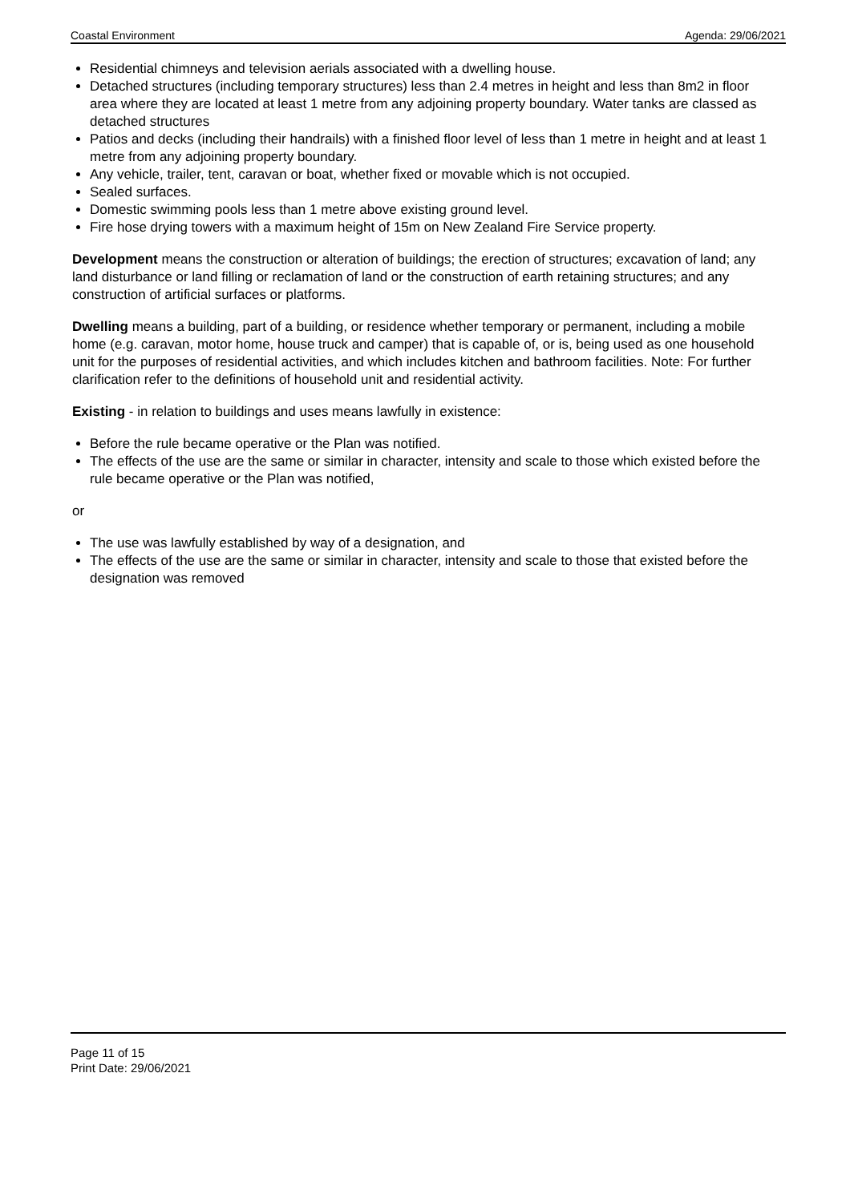Coastal Environment Agenda: 29/06/2021
Residential chimneys and television aerials associated with a dwelling house.
Detached structures (including temporary structures) less than 2.4 metres in height and less than 8m2 in floor area where they are located at least 1 metre from any adjoining property boundary. Water tanks are classed as detached structures
Patios and decks (including their handrails) with a finished floor level of less than 1 metre in height and at least 1 metre from any adjoining property boundary.
Any vehicle, trailer, tent, caravan or boat, whether fixed or movable which is not occupied.
Sealed surfaces.
Domestic swimming pools less than 1 metre above existing ground level.
Fire hose drying towers with a maximum height of 15m on New Zealand Fire Service property.
Development means the construction or alteration of buildings; the erection of structures; excavation of land; any land disturbance or land filling or reclamation of land or the construction of earth retaining structures; and any construction of artificial surfaces or platforms.
Dwelling means a building, part of a building, or residence whether temporary or permanent, including a mobile home (e.g. caravan, motor home, house truck and camper) that is capable of, or is, being used as one household unit for the purposes of residential activities, and which includes kitchen and bathroom facilities. Note: For further clarification refer to the definitions of household unit and residential activity.
Existing - in relation to buildings and uses means lawfully in existence:
Before the rule became operative or the Plan was notified.
The effects of the use are the same or similar in character, intensity and scale to those which existed before the rule became operative or the Plan was notified,
or
The use was lawfully established by way of a designation, and
The effects of the use are the same or similar in character, intensity and scale to those that existed before the designation was removed
Page 11 of 15
Print Date: 29/06/2021